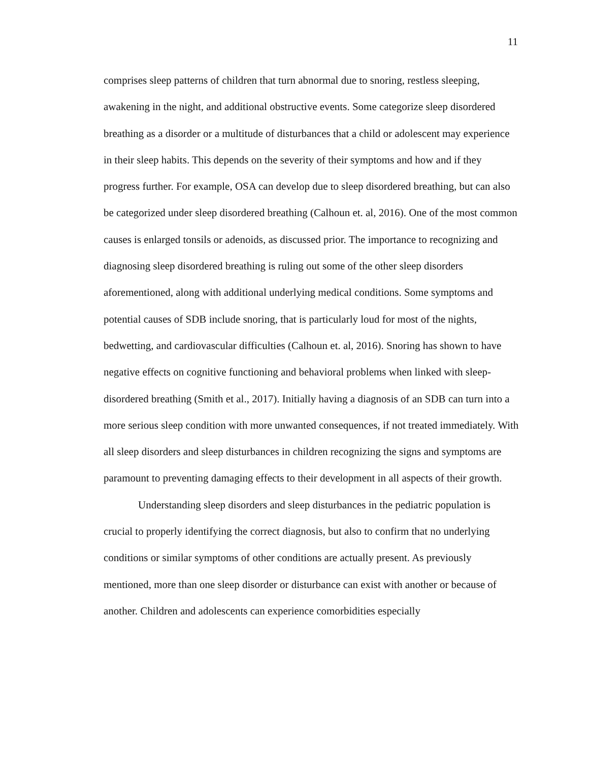11
comprises sleep patterns of children that turn abnormal due to snoring, restless sleeping, awakening in the night, and additional obstructive events. Some categorize sleep disordered breathing as a disorder or a multitude of disturbances that a child or adolescent may experience in their sleep habits. This depends on the severity of their symptoms and how and if they progress further. For example, OSA can develop due to sleep disordered breathing, but can also be categorized under sleep disordered breathing (Calhoun et. al, 2016). One of the most common causes is enlarged tonsils or adenoids, as discussed prior. The importance to recognizing and diagnosing sleep disordered breathing is ruling out some of the other sleep disorders aforementioned, along with additional underlying medical conditions. Some symptoms and potential causes of SDB include snoring, that is particularly loud for most of the nights, bedwetting, and cardiovascular difficulties (Calhoun et. al, 2016). Snoring has shown to have negative effects on cognitive functioning and behavioral problems when linked with sleep-disordered breathing (Smith et al., 2017). Initially having a diagnosis of an SDB can turn into a more serious sleep condition with more unwanted consequences, if not treated immediately. With all sleep disorders and sleep disturbances in children recognizing the signs and symptoms are paramount to preventing damaging effects to their development in all aspects of their growth.
Understanding sleep disorders and sleep disturbances in the pediatric population is crucial to properly identifying the correct diagnosis, but also to confirm that no underlying conditions or similar symptoms of other conditions are actually present. As previously mentioned, more than one sleep disorder or disturbance can exist with another or because of another. Children and adolescents can experience comorbidities especially